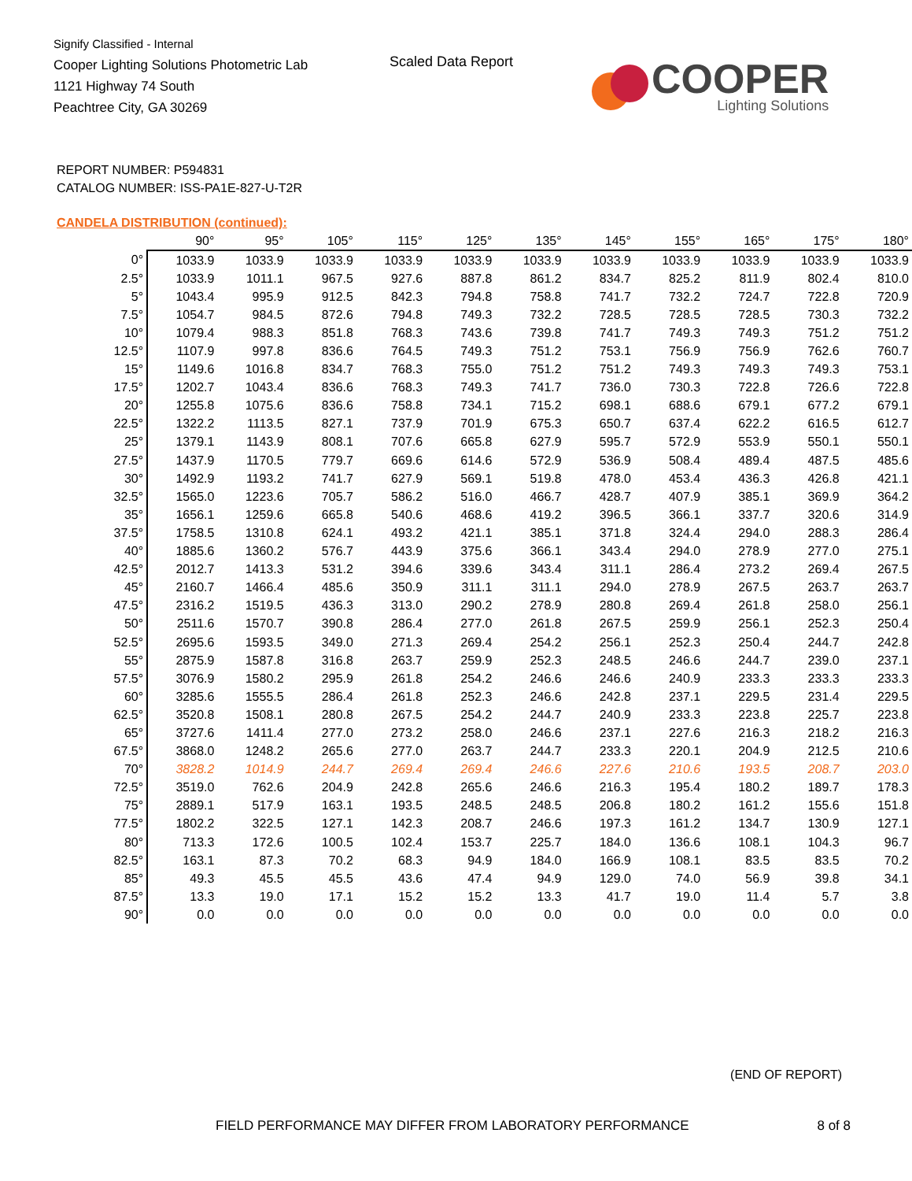Signify Classified - Internal
Cooper Lighting Solutions Photometric Lab
1121 Highway 74 South
Peachtree City, GA 30269
Scaled Data Report
COOPER
Lighting Solutions
REPORT NUMBER: P594831
CATALOG NUMBER: ISS-PA1E-827-U-T2R
CANDELA DISTRIBUTION (continued):
| | 90° | 95° | 105° | 115° | 125° | 135° | 145° | 155° | 165° | 175° | 180° |
| --- | --- | --- | --- | --- | --- | --- | --- | --- | --- | --- | --- |
| 0° | 1033.9 | 1033.9 | 1033.9 | 1033.9 | 1033.9 | 1033.9 | 1033.9 | 1033.9 | 1033.9 | 1033.9 | 1033.9 |
| 2.5° | 1033.9 | 1011.1 | 967.5 | 927.6 | 887.8 | 861.2 | 834.7 | 825.2 | 811.9 | 802.4 | 810.0 |
| 5° | 1043.4 | 995.9 | 912.5 | 842.3 | 794.8 | 758.8 | 741.7 | 732.2 | 724.7 | 722.8 | 720.9 |
| 7.5° | 1054.7 | 984.5 | 872.6 | 794.8 | 749.3 | 732.2 | 728.5 | 728.5 | 728.5 | 730.3 | 732.2 |
| 10° | 1079.4 | 988.3 | 851.8 | 768.3 | 743.6 | 739.8 | 741.7 | 749.3 | 749.3 | 751.2 | 751.2 |
| 12.5° | 1107.9 | 997.8 | 836.6 | 764.5 | 749.3 | 751.2 | 753.1 | 756.9 | 756.9 | 762.6 | 760.7 |
| 15° | 1149.6 | 1016.8 | 834.7 | 768.3 | 755.0 | 751.2 | 751.2 | 749.3 | 749.3 | 749.3 | 753.1 |
| 17.5° | 1202.7 | 1043.4 | 836.6 | 768.3 | 749.3 | 741.7 | 736.0 | 730.3 | 722.8 | 726.6 | 722.8 |
| 20° | 1255.8 | 1075.6 | 836.6 | 758.8 | 734.1 | 715.2 | 698.1 | 688.6 | 679.1 | 677.2 | 679.1 |
| 22.5° | 1322.2 | 1113.5 | 827.1 | 737.9 | 701.9 | 675.3 | 650.7 | 637.4 | 622.2 | 616.5 | 612.7 |
| 25° | 1379.1 | 1143.9 | 808.1 | 707.6 | 665.8 | 627.9 | 595.7 | 572.9 | 553.9 | 550.1 | 550.1 |
| 27.5° | 1437.9 | 1170.5 | 779.7 | 669.6 | 614.6 | 572.9 | 536.9 | 508.4 | 489.4 | 487.5 | 485.6 |
| 30° | 1492.9 | 1193.2 | 741.7 | 627.9 | 569.1 | 519.8 | 478.0 | 453.4 | 436.3 | 426.8 | 421.1 |
| 32.5° | 1565.0 | 1223.6 | 705.7 | 586.2 | 516.0 | 466.7 | 428.7 | 407.9 | 385.1 | 369.9 | 364.2 |
| 35° | 1656.1 | 1259.6 | 665.8 | 540.6 | 468.6 | 419.2 | 396.5 | 366.1 | 337.7 | 320.6 | 314.9 |
| 37.5° | 1758.5 | 1310.8 | 624.1 | 493.2 | 421.1 | 385.1 | 371.8 | 324.4 | 294.0 | 288.3 | 286.4 |
| 40° | 1885.6 | 1360.2 | 576.7 | 443.9 | 375.6 | 366.1 | 343.4 | 294.0 | 278.9 | 277.0 | 275.1 |
| 42.5° | 2012.7 | 1413.3 | 531.2 | 394.6 | 339.6 | 343.4 | 311.1 | 286.4 | 273.2 | 269.4 | 267.5 |
| 45° | 2160.7 | 1466.4 | 485.6 | 350.9 | 311.1 | 311.1 | 294.0 | 278.9 | 267.5 | 263.7 | 263.7 |
| 47.5° | 2316.2 | 1519.5 | 436.3 | 313.0 | 290.2 | 278.9 | 280.8 | 269.4 | 261.8 | 258.0 | 256.1 |
| 50° | 2511.6 | 1570.7 | 390.8 | 286.4 | 277.0 | 261.8 | 267.5 | 259.9 | 256.1 | 252.3 | 250.4 |
| 52.5° | 2695.6 | 1593.5 | 349.0 | 271.3 | 269.4 | 254.2 | 256.1 | 252.3 | 250.4 | 244.7 | 242.8 |
| 55° | 2875.9 | 1587.8 | 316.8 | 263.7 | 259.9 | 252.3 | 248.5 | 246.6 | 244.7 | 239.0 | 237.1 |
| 57.5° | 3076.9 | 1580.2 | 295.9 | 261.8 | 254.2 | 246.6 | 246.6 | 240.9 | 233.3 | 233.3 | 233.3 |
| 60° | 3285.6 | 1555.5 | 286.4 | 261.8 | 252.3 | 246.6 | 242.8 | 237.1 | 229.5 | 231.4 | 229.5 |
| 62.5° | 3520.8 | 1508.1 | 280.8 | 267.5 | 254.2 | 244.7 | 240.9 | 233.3 | 223.8 | 225.7 | 223.8 |
| 65° | 3727.6 | 1411.4 | 277.0 | 273.2 | 258.0 | 246.6 | 237.1 | 227.6 | 216.3 | 218.2 | 216.3 |
| 67.5° | 3868.0 | 1248.2 | 265.6 | 277.0 | 263.7 | 244.7 | 233.3 | 220.1 | 204.9 | 212.5 | 210.6 |
| 70° | 3828.2 | 1014.9 | 244.7 | 269.4 | 269.4 | 246.6 | 227.6 | 210.6 | 193.5 | 208.7 | 203.0 |
| 72.5° | 3519.0 | 762.6 | 204.9 | 242.8 | 265.6 | 246.6 | 216.3 | 195.4 | 180.2 | 189.7 | 178.3 |
| 75° | 2889.1 | 517.9 | 163.1 | 193.5 | 248.5 | 248.5 | 206.8 | 180.2 | 161.2 | 155.6 | 151.8 |
| 77.5° | 1802.2 | 322.5 | 127.1 | 142.3 | 208.7 | 246.6 | 197.3 | 161.2 | 134.7 | 130.9 | 127.1 |
| 80° | 713.3 | 172.6 | 100.5 | 102.4 | 153.7 | 225.7 | 184.0 | 136.6 | 108.1 | 104.3 | 96.7 |
| 82.5° | 163.1 | 87.3 | 70.2 | 68.3 | 94.9 | 184.0 | 166.9 | 108.1 | 83.5 | 83.5 | 70.2 |
| 85° | 49.3 | 45.5 | 45.5 | 43.6 | 47.4 | 94.9 | 129.0 | 74.0 | 56.9 | 39.8 | 34.1 |
| 87.5° | 13.3 | 19.0 | 17.1 | 15.2 | 15.2 | 13.3 | 41.7 | 19.0 | 11.4 | 5.7 | 3.8 |
| 90° | 0.0 | 0.0 | 0.0 | 0.0 | 0.0 | 0.0 | 0.0 | 0.0 | 0.0 | 0.0 | 0.0 |
(END OF REPORT)
FIELD PERFORMANCE MAY DIFFER FROM LABORATORY PERFORMANCE
8 of 8